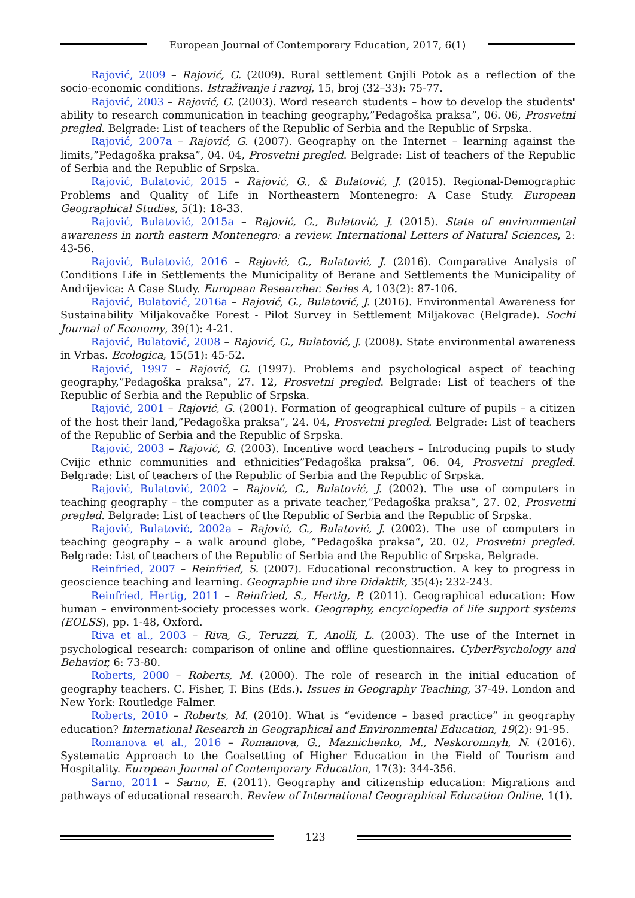European Journal of Contemporary Education, 2017, 6(1)
Rajović, 2009 – Rajović, G. (2009). Rural settlement Gnjili Potok as a reflection of the socio-economic conditions. Istraživanje i razvoj, 15, broj (32–33): 75-77.
Rajović, 2003 – Rajović, G. (2003). Word research students – how to develop the students' ability to research communication in teaching geography,”Pedagoška praksa”, 06. 06, Prosvetni pregled. Belgrade: List of teachers of the Republic of Serbia and the Republic of Srpska.
Rajović, 2007a – Rajović, G. (2007). Geography on the Internet – learning against the limits,”Pedagoška praksa”, 04. 04, Prosvetni pregled. Belgrade: List of teachers of the Republic of Serbia and the Republic of Srpska.
Rajović, Bulatović, 2015 – Rajović, G., & Bulatović, J. (2015). Regional-Demographic Problems and Quality of Life in Northeastern Montenegro: A Case Study. European Geographical Studies, 5(1): 18-33.
Rajović, Bulatović, 2015a – Rajović, G., Bulatović, J. (2015). State of environmental awareness in north eastern Montenegro: a review. International Letters of Natural Sciences, 2: 43-56.
Rajović, Bulatović, 2016 – Rajović, G., Bulatović, J. (2016). Comparative Analysis of Conditions Life in Settlements the Municipality of Berane and Settlements the Municipality of Andrijevica: A Case Study. European Researcher. Series A, 103(2): 87-106.
Rajović, Bulatović, 2016a – Rajović, G., Bulatović, J. (2016). Environmental Awareness for Sustainability Miljakovačke Forest - Pilot Survey in Settlement Miljakovac (Belgrade). Sochi Journal of Economy, 39(1): 4-21.
Rajović, Bulatović, 2008 – Rajović, G., Bulatović, J. (2008). State environmental awareness in Vrbas. Ecologica, 15(51): 45-52.
Rajović, 1997 – Rajović, G. (1997). Problems and psychological aspect of teaching geography,”Pedagoška praksa“, 27. 12, Prosvetni pregled. Belgrade: List of teachers of the Republic of Serbia and the Republic of Srpska.
Rajović, 2001 – Rajović, G. (2001). Formation of geographical culture of pupils – a citizen of the host their land,”Pedagoška praksa“, 24. 04, Prosvetni pregled. Belgrade: List of teachers of the Republic of Serbia and the Republic of Srpska.
Rajović, 2003 – Rajović, G. (2003). Incentive word teachers – Introducing pupils to study Cvijic ethnic communities and ethnicities”Pedagoška praksa”, 06. 04, Prosvetni pregled. Belgrade: List of teachers of the Republic of Serbia and the Republic of Srpska.
Rajović, Bulatović, 2002 – Rajović, G., Bulatović, J. (2002). The use of computers in teaching geography – the computer as a private teacher,”Pedagoška praksa“, 27. 02, Prosvetni pregled. Belgrade: List of teachers of the Republic of Serbia and the Republic of Srpska.
Rajović, Bulatović, 2002a – Rajović, G., Bulatović, J. (2002). The use of computers in teaching geography – a walk around globe, ”Pedagoška praksa“, 20. 02, Prosvetni pregled. Belgrade: List of teachers of the Republic of Serbia and the Republic of Srpska, Belgrade.
Reinfried, 2007 – Reinfried, S. (2007). Educational reconstruction. A key to progress in geoscience teaching and learning. Geographie und ihre Didaktik, 35(4): 232-243.
Reinfried, Hertig, 2011 – Reinfried, S., Hertig, P. (2011). Geographical education: How human – environment-society processes work. Geography, encyclopedia of life support systems (EOLSS), pp. 1-48, Oxford.
Riva et al., 2003 – Riva, G., Teruzzi, T., Anolli, L. (2003). The use of the Internet in psychological research: comparison of online and offline questionnaires. CyberPsychology and Behavior, 6: 73-80.
Roberts, 2000 – Roberts, M. (2000). The role of research in the initial education of geography teachers. C. Fisher, T. Bins (Eds.). Issues in Geography Teaching, 37-49. London and New York: Routledge Falmer.
Roberts, 2010 – Roberts, M. (2010). What is “evidence – based practice” in geography education? International Research in Geographical and Environmental Education, 19(2): 91-95.
Romanova et al., 2016 – Romanova, G., Maznichenko, M., Neskoromnyh, N. (2016). Systematic Approach to the Goalsetting of Higher Education in the Field of Tourism and Hospitality. European Journal of Contemporary Education, 17(3): 344-356.
Sarno, 2011 – Sarno, E. (2011). Geography and citizenship education: Migrations and pathways of educational research. Review of International Geographical Education Online, 1(1).
123